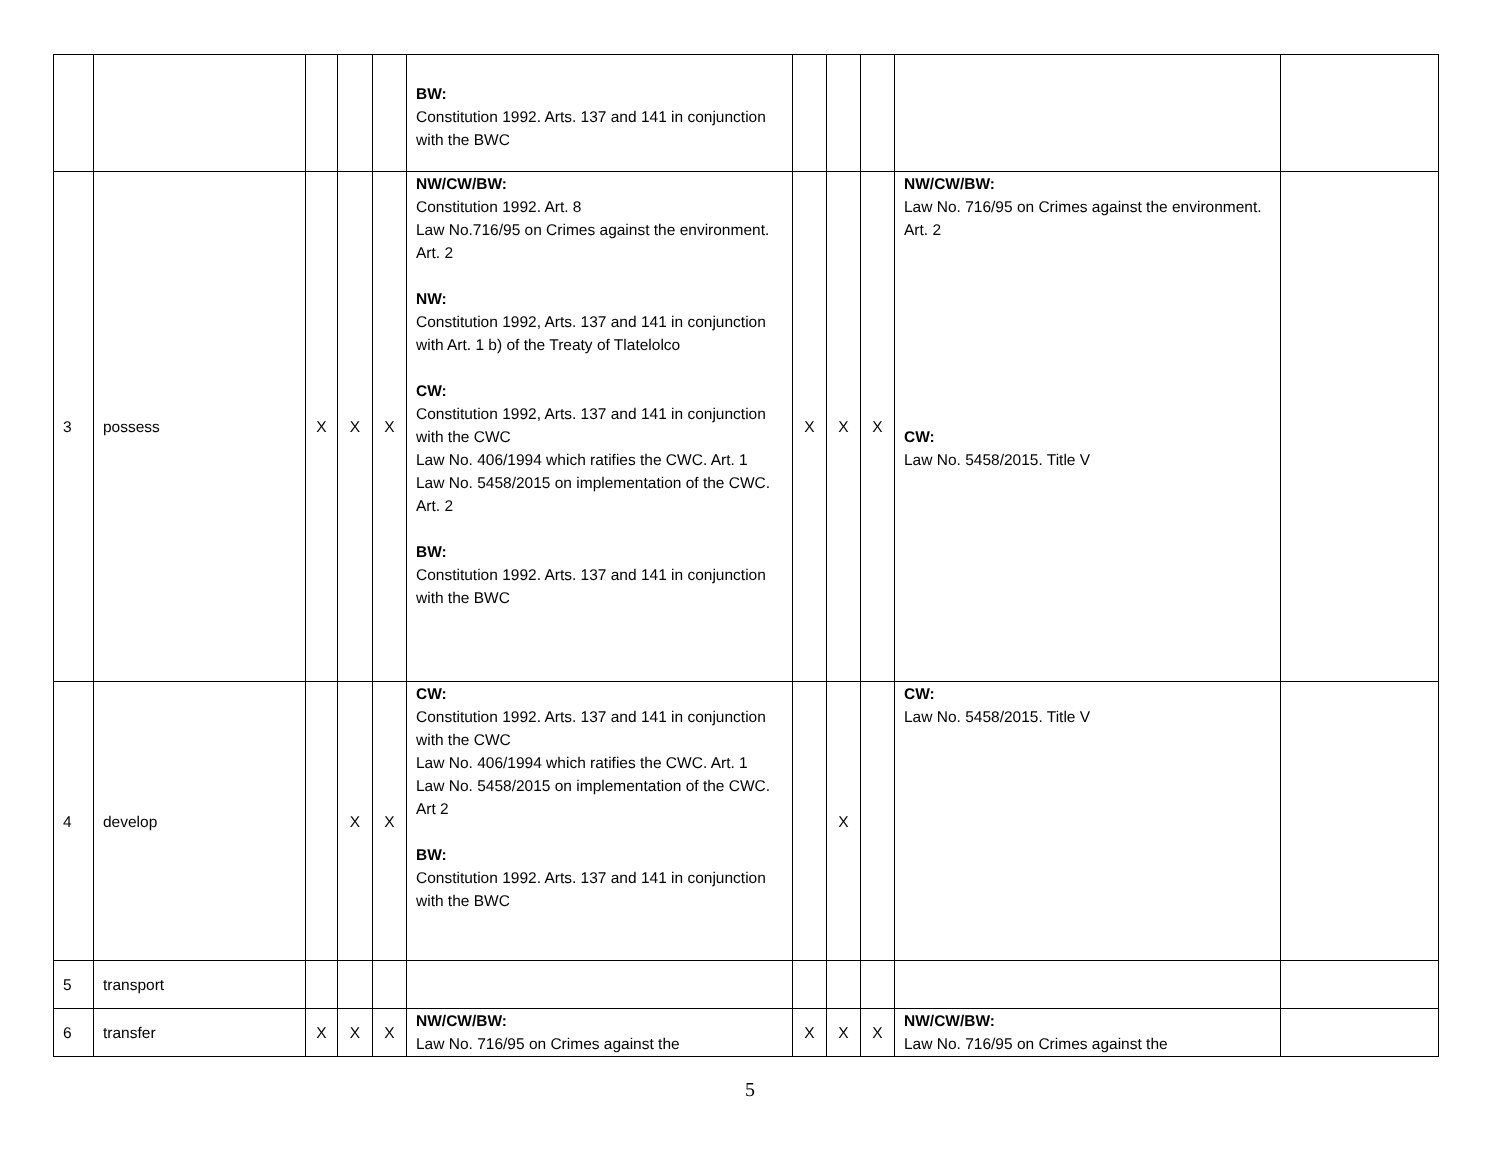| | | | | | BW: Constitution 1992. Arts. 137 and 141 in conjunction with the BWC | | | | | |
| 3 | possess | X | X | X | NW/CW/BW: Constitution 1992. Art. 8 Law No.716/95 on Crimes against the environment. Art. 2 NW: Constitution 1992, Arts. 137 and 141 in conjunction with Art. 1 b) of the Treaty of Tlatelolco CW: Constitution 1992, Arts. 137 and 141 in conjunction with the CWC Law No. 406/1994 which ratifies the CWC. Art. 1 Law No. 5458/2015 on implementation of the CWC. Art. 2 BW: Constitution 1992. Arts. 137 and 141 in conjunction with the BWC | X | X | X | NW/CW/BW: Law No. 716/95 on Crimes against the environment. Art. 2 CW: Law No. 5458/2015. Title V | |
| 4 | develop | | X | X | CW: Constitution 1992. Arts. 137 and 141 in conjunction with the CWC Law No. 406/1994 which ratifies the CWC. Art. 1 Law No. 5458/2015 on implementation of the CWC. Art 2 BW: Constitution 1992. Arts. 137 and 141 in conjunction with the BWC | | X | | CW: Law No. 5458/2015. Title V | |
| 5 | transport | | | | | | | | | |
| 6 | transfer | X | X | X | NW/CW/BW: Law No. 716/95 on Crimes against the | X | X | X | NW/CW/BW: Law No. 716/95 on Crimes against the | |
5